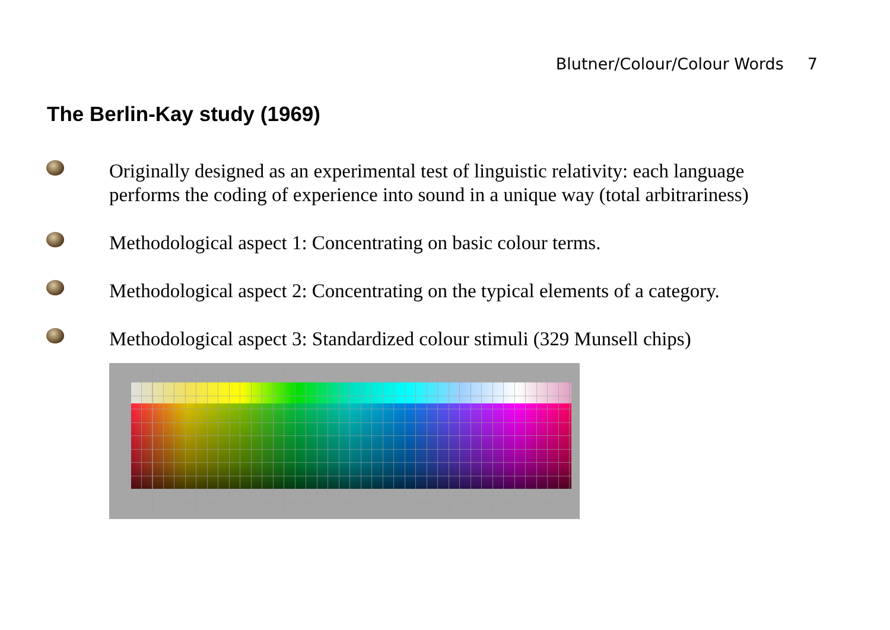Blutner/Colour/Colour Words 7
The Berlin-Kay study (1969)
Originally designed as an experimental test of linguistic relativity: each language performs the coding of experience into sound in a unique way (total arbitrariness)
Methodological aspect 1: Concentrating on basic colour terms.
Methodological aspect 2: Concentrating on the typical elements of a category.
Methodological aspect 3: Standardized colour stimuli (329 Munsell chips)